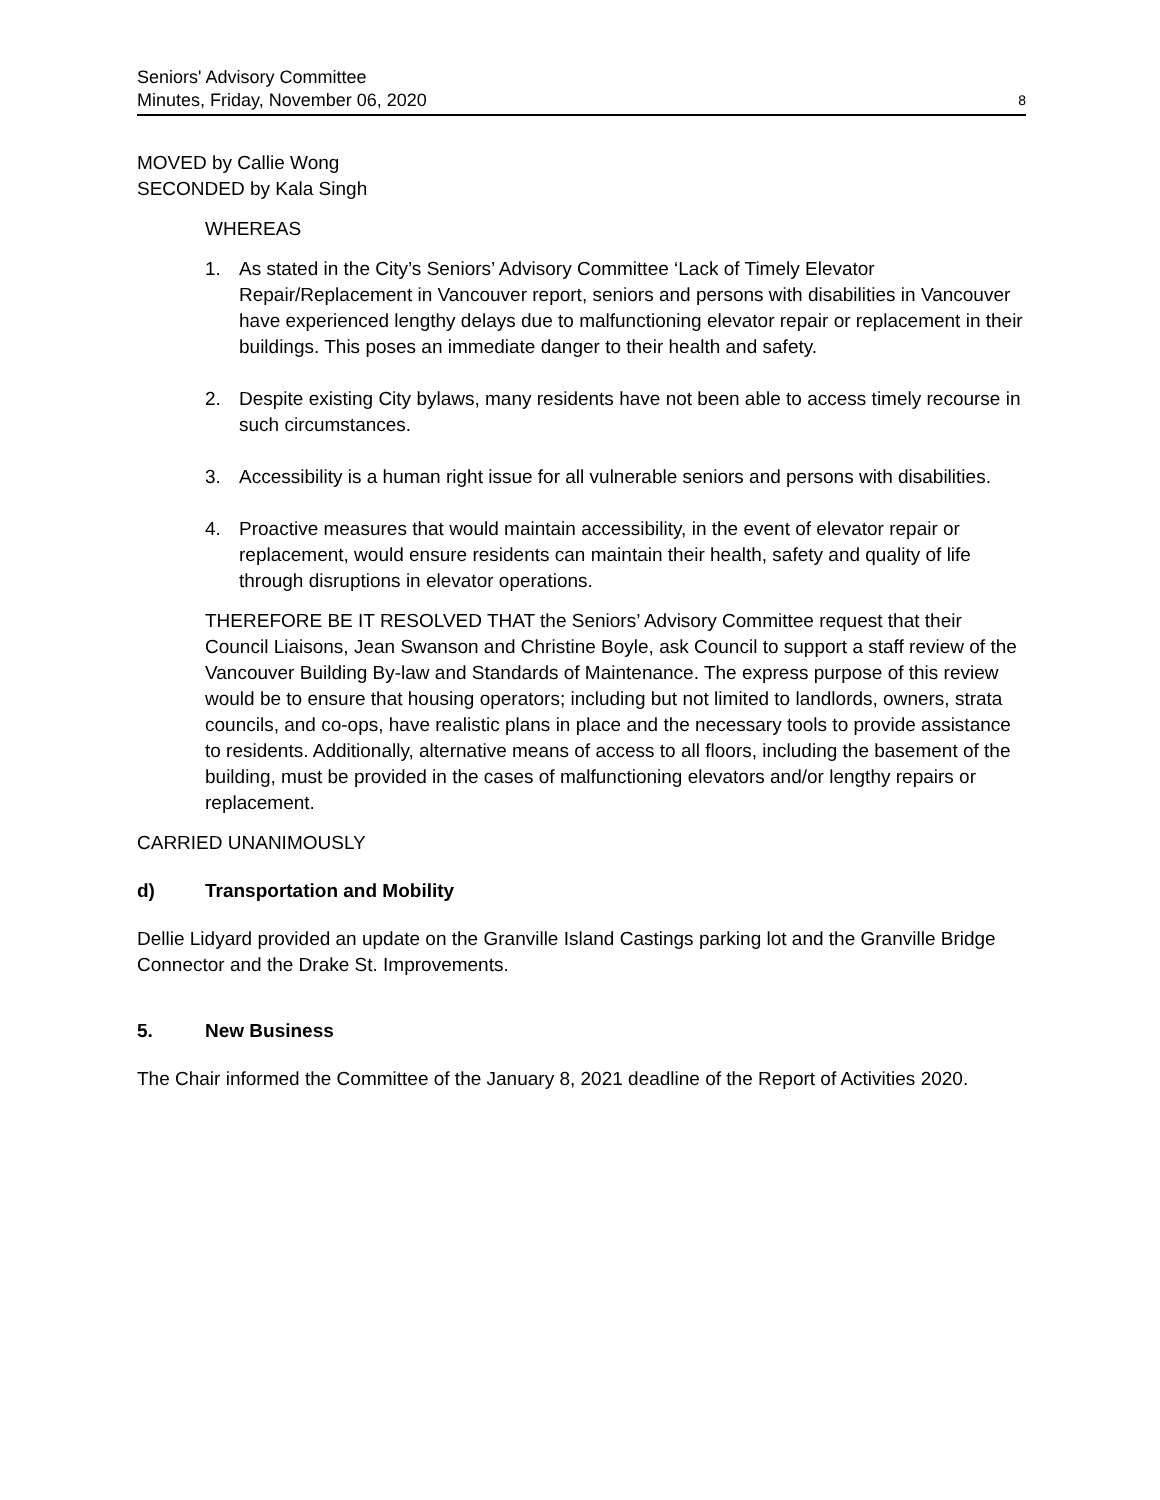Seniors' Advisory Committee
Minutes, Friday, November 06, 2020
8
MOVED by Callie Wong
SECONDED by Kala Singh
WHEREAS
1. As stated in the City’s Seniors’ Advisory Committee ‘Lack of Timely Elevator Repair/Replacement in Vancouver report, seniors and persons with disabilities in Vancouver have experienced lengthy delays due to malfunctioning elevator repair or replacement in their buildings. This poses an immediate danger to their health and safety.
2. Despite existing City bylaws, many residents have not been able to access timely recourse in such circumstances.
3. Accessibility is a human right issue for all vulnerable seniors and persons with disabilities.
4. Proactive measures that would maintain accessibility, in the event of elevator repair or replacement, would ensure residents can maintain their health, safety and quality of life through disruptions in elevator operations.
THEREFORE BE IT RESOLVED THAT the Seniors’ Advisory Committee request that their Council Liaisons, Jean Swanson and Christine Boyle, ask Council to support a staff review of the Vancouver Building By-law and Standards of Maintenance. The express purpose of this review would be to ensure that housing operators; including but not limited to landlords, owners, strata councils, and co-ops, have realistic plans in place and the necessary tools to provide assistance to residents. Additionally, alternative means of access to all floors, including the basement of the building, must be provided in the cases of malfunctioning elevators and/or lengthy repairs or replacement.
CARRIED UNANIMOUSLY
d) Transportation and Mobility
Dellie Lidyard provided an update on the Granville Island Castings parking lot and the Granville Bridge Connector and the Drake St. Improvements.
5. New Business
The Chair informed the Committee of the January 8, 2021 deadline of the Report of Activities 2020.